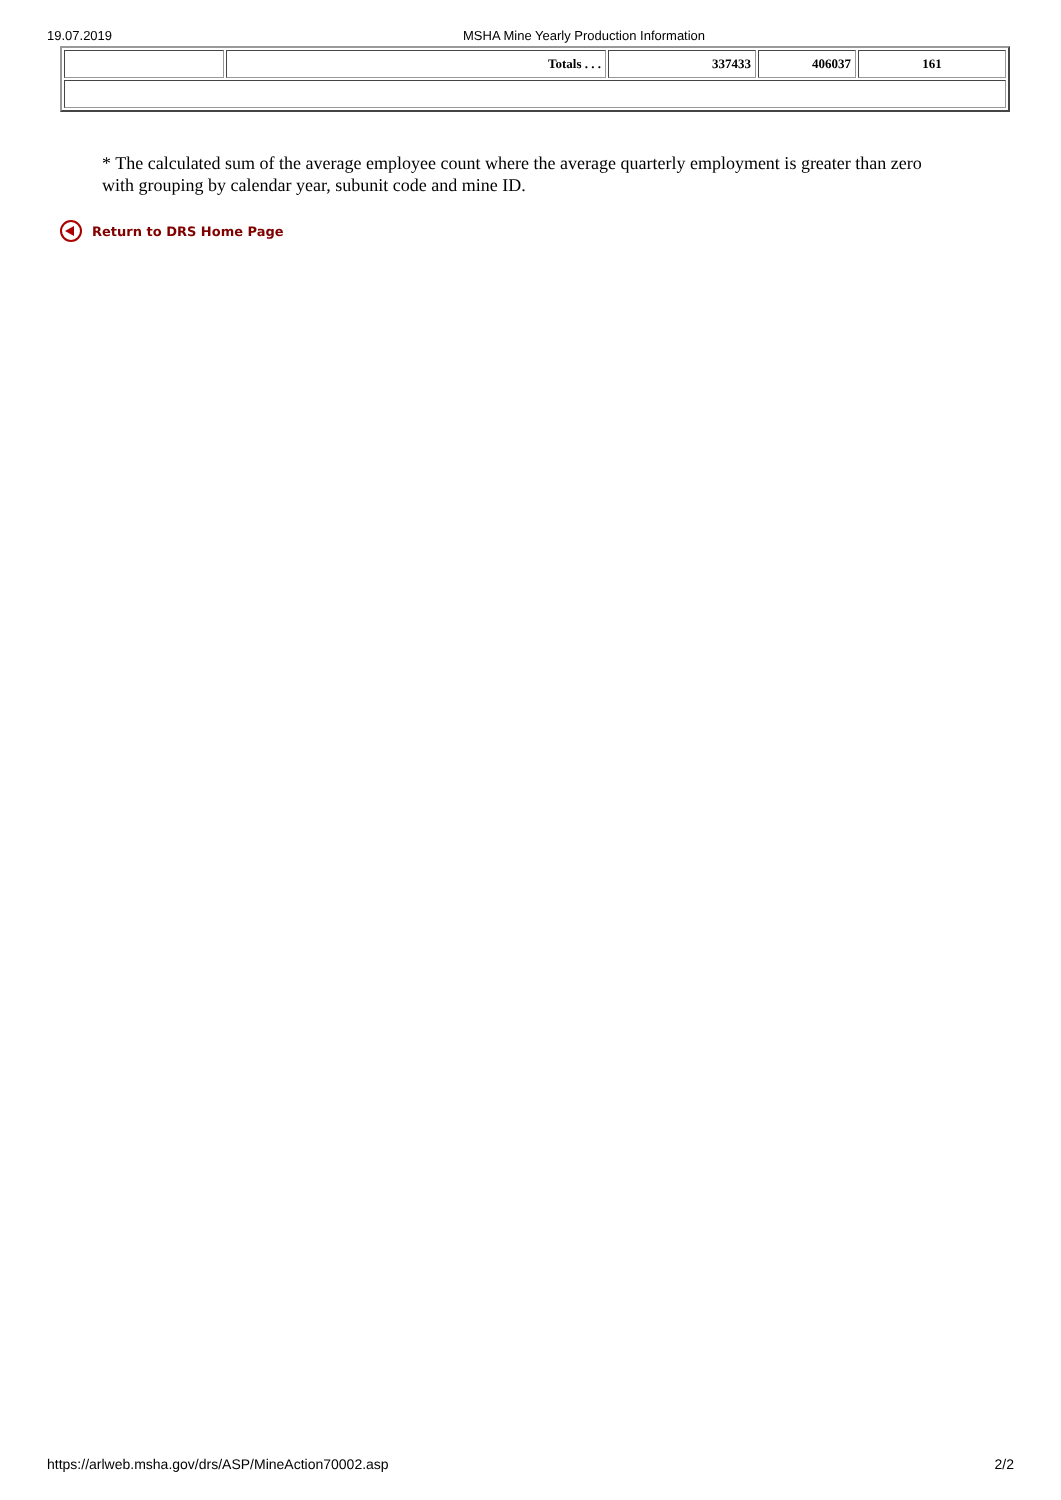19.07.2019 MSHA Mine Yearly Production Information
| | Totals . . . | 337433 | 406037 | 161 |
* The calculated sum of the average employee count where the average quarterly employment is greater than zero with grouping by calendar year, subunit code and mine ID.
Return to DRS Home Page
https://arlweb.msha.gov/drs/ASP/MineAction70002.asp 2/2